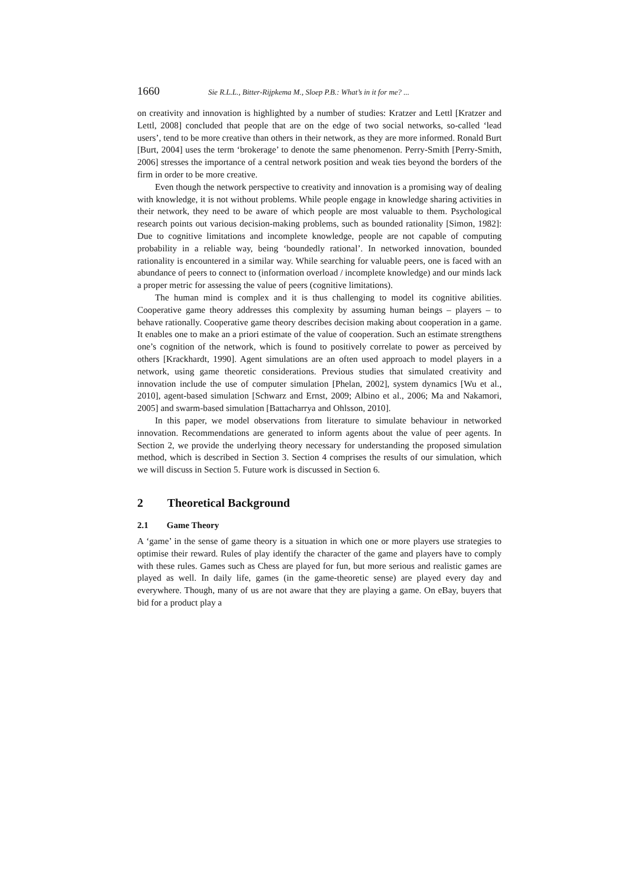1660 Sie R.L.L., Bitter-Rijpkema M., Sloep P.B.: What’s in it for me? ...
on creativity and innovation is highlighted by a number of studies: Kratzer and Lettl [Kratzer and Lettl, 2008] concluded that people that are on the edge of two social networks, so-called ‘lead users’, tend to be more creative than others in their network, as they are more informed. Ronald Burt [Burt, 2004] uses the term ‘brokerage’ to denote the same phenomenon. Perry-Smith [Perry-Smith, 2006] stresses the importance of a central network position and weak ties beyond the borders of the firm in order to be more creative.
Even though the network perspective to creativity and innovation is a promising way of dealing with knowledge, it is not without problems. While people engage in knowledge sharing activities in their network, they need to be aware of which people are most valuable to them. Psychological research points out various decision-making problems, such as bounded rationality [Simon, 1982]: Due to cognitive limitations and incomplete knowledge, people are not capable of computing probability in a reliable way, being ‘boundedly rational’. In networked innovation, bounded rationality is encountered in a similar way. While searching for valuable peers, one is faced with an abundance of peers to connect to (information overload / incomplete knowledge) and our minds lack a proper metric for assessing the value of peers (cognitive limitations).
The human mind is complex and it is thus challenging to model its cognitive abilities. Cooperative game theory addresses this complexity by assuming human beings – players – to behave rationally. Cooperative game theory describes decision making about cooperation in a game. It enables one to make an a priori estimate of the value of cooperation. Such an estimate strengthens one’s cognition of the network, which is found to positively correlate to power as perceived by others [Krackhardt, 1990]. Agent simulations are an often used approach to model players in a network, using game theoretic considerations. Previous studies that simulated creativity and innovation include the use of computer simulation [Phelan, 2002], system dynamics [Wu et al., 2010], agent-based simulation [Schwarz and Ernst, 2009; Albino et al., 2006; Ma and Nakamori, 2005] and swarm-based simulation [Battacharrya and Ohlsson, 2010].
In this paper, we model observations from literature to simulate behaviour in networked innovation. Recommendations are generated to inform agents about the value of peer agents. In Section 2, we provide the underlying theory necessary for understanding the proposed simulation method, which is described in Section 3. Section 4 comprises the results of our simulation, which we will discuss in Section 5. Future work is discussed in Section 6.
2 Theoretical Background
2.1 Game Theory
A ‘game’ in the sense of game theory is a situation in which one or more players use strategies to optimise their reward. Rules of play identify the character of the game and players have to comply with these rules. Games such as Chess are played for fun, but more serious and realistic games are played as well. In daily life, games (in the game-theoretic sense) are played every day and everywhere. Though, many of us are not aware that they are playing a game. On eBay, buyers that bid for a product play a